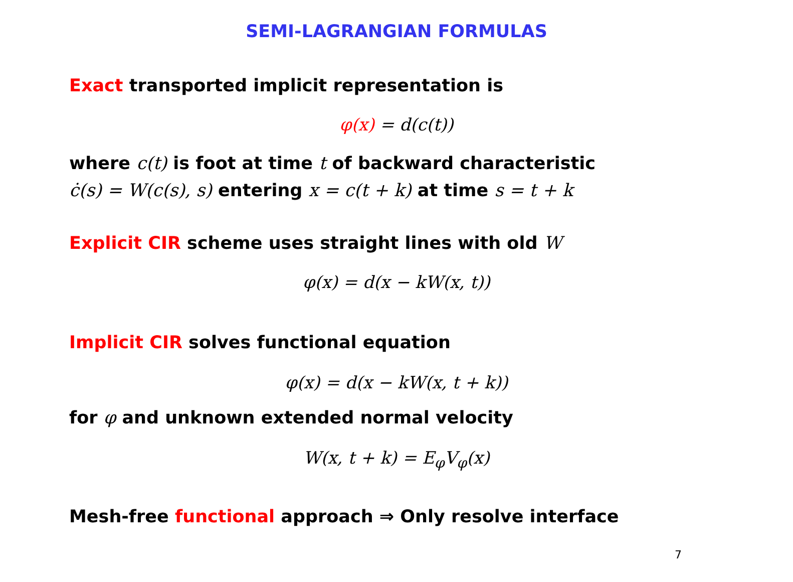SEMI-LAGRANGIAN FORMULAS
Exact transported implicit representation is
φ(x) = d(c(t))
where c(t) is foot at time t of backward characteristic
ċ(s) = W(c(s), s) entering x = c(t + k) at time s = t + k
Explicit CIR scheme uses straight lines with old W
φ(x) = d(x − kW(x, t))
Implicit CIR solves functional equation
φ(x) = d(x − kW(x, t + k))
for φ and unknown extended normal velocity
W(x, t + k) = E<sub>φ</sub>V<sub>φ</sub>(x)
Mesh-free functional approach ⇒ Only resolve interface
7